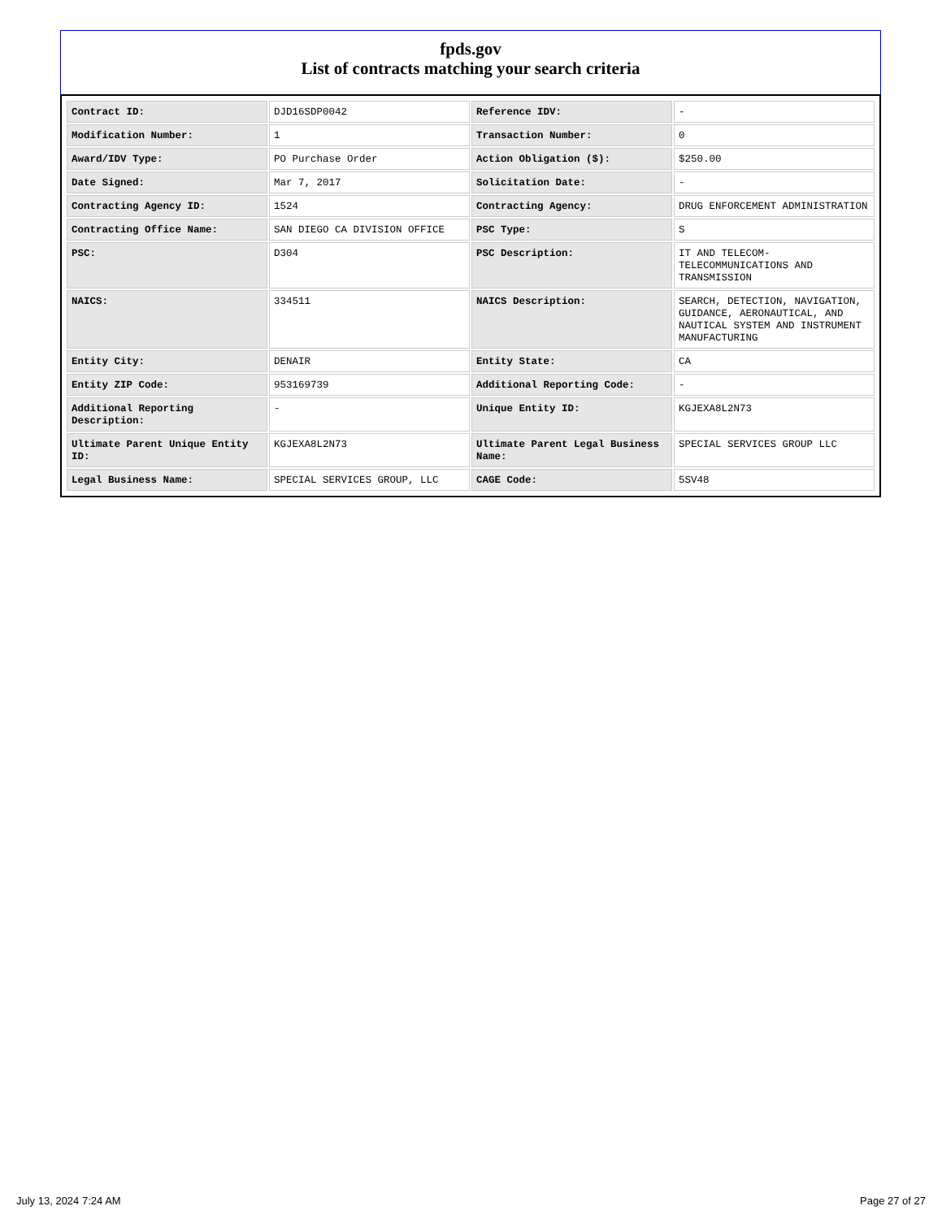fpds.gov
List of contracts matching your search criteria
| Contract ID: | DJD16SDP0042 | Reference IDV: | - |
| Modification Number: | 1 | Transaction Number: | 0 |
| Award/IDV Type: | PO Purchase Order | Action Obligation ($): | $250.00 |
| Date Signed: | Mar 7, 2017 | Solicitation Date: | - |
| Contracting Agency ID: | 1524 | Contracting Agency: | DRUG ENFORCEMENT ADMINISTRATION |
| Contracting Office Name: | SAN DIEGO CA DIVISION OFFICE | PSC Type: | S |
| PSC: | D304 | PSC Description: | IT AND TELECOM-TELECOMMUNICATIONS AND TRANSMISSION |
| NAICS: | 334511 | NAICS Description: | SEARCH, DETECTION, NAVIGATION, GUIDANCE, AERONAUTICAL, AND NAUTICAL SYSTEM AND INSTRUMENT MANUFACTURING |
| Entity City: | DENAIR | Entity State: | CA |
| Entity ZIP Code: | 953169739 | Additional Reporting Code: | - |
| Additional Reporting Description: | - | Unique Entity ID: | KGJEXA8L2N73 |
| Ultimate Parent Unique Entity ID: | KGJEXA8L2N73 | Ultimate Parent Legal Business Name: | SPECIAL SERVICES GROUP LLC |
| Legal Business Name: | SPECIAL SERVICES GROUP, LLC | CAGE Code: | 5SV48 |
July 13, 2024 7:24 AM Page 27 of 27